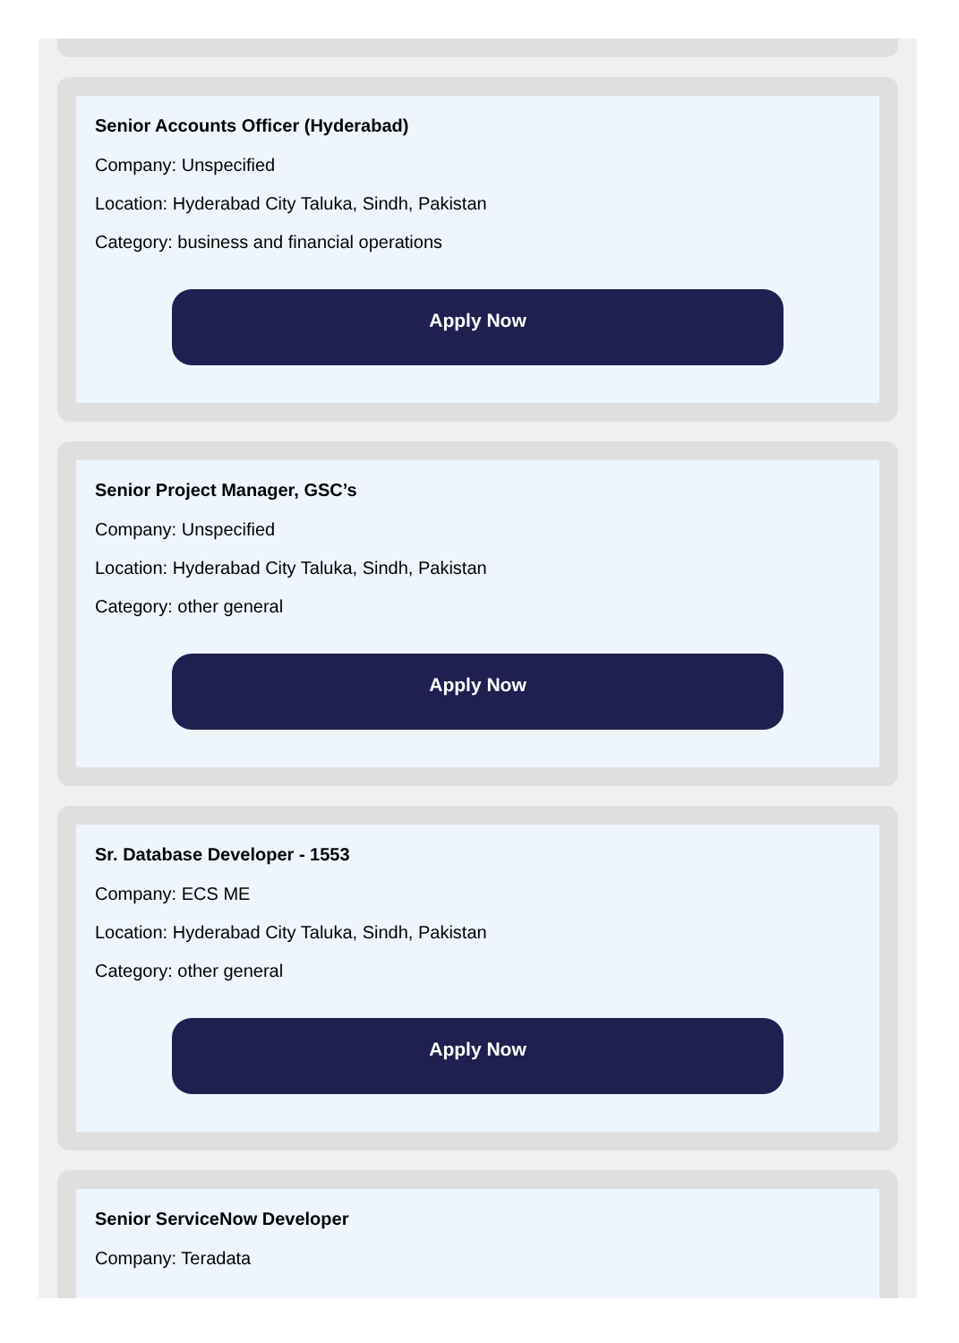Senior Accounts Officer (Hyderabad)
Company: Unspecified
Location: Hyderabad City Taluka, Sindh, Pakistan
Category: business and financial operations
Apply Now
Senior Project Manager, GSC’s
Company: Unspecified
Location: Hyderabad City Taluka, Sindh, Pakistan
Category: other general
Apply Now
Sr. Database Developer - 1553
Company: ECS ME
Location: Hyderabad City Taluka, Sindh, Pakistan
Category: other general
Apply Now
Senior ServiceNow Developer
Company: Teradata